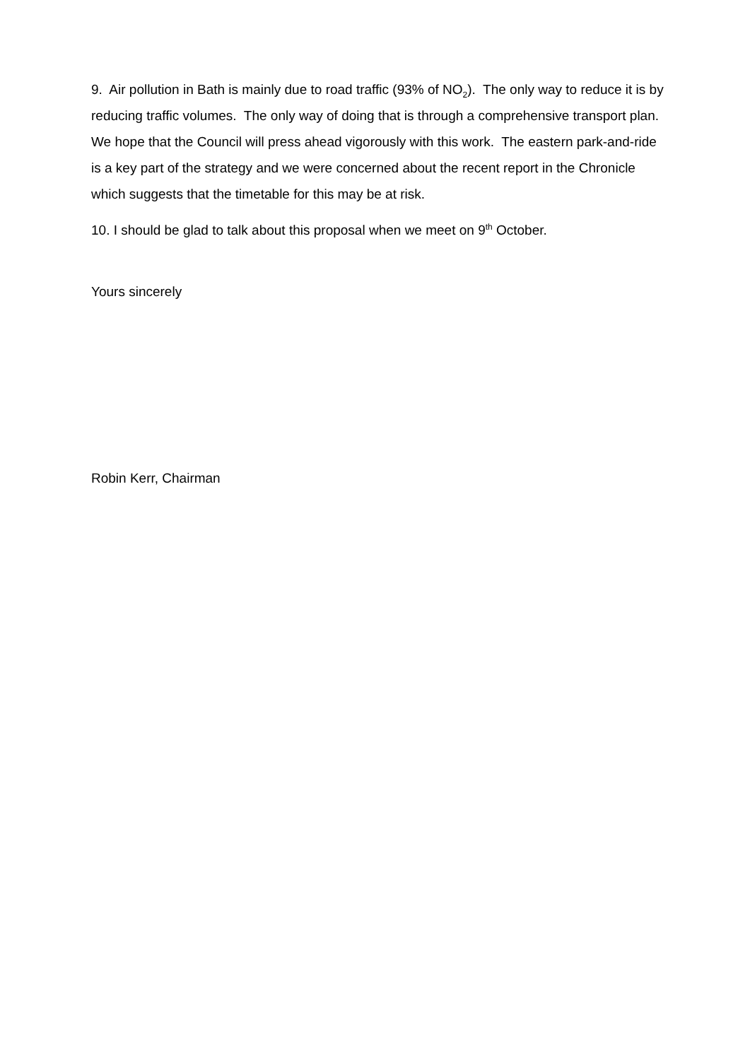9. Air pollution in Bath is mainly due to road traffic (93% of NO<sub>2</sub>). The only way to reduce it is by reducing traffic volumes. The only way of doing that is through a comprehensive transport plan. We hope that the Council will press ahead vigorously with this work. The eastern park-and-ride is a key part of the strategy and we were concerned about the recent report in the Chronicle which suggests that the timetable for this may be at risk.
10. I should be glad to talk about this proposal when we meet on 9<sup>th</sup> October.
Yours sincerely
Robin Kerr, Chairman